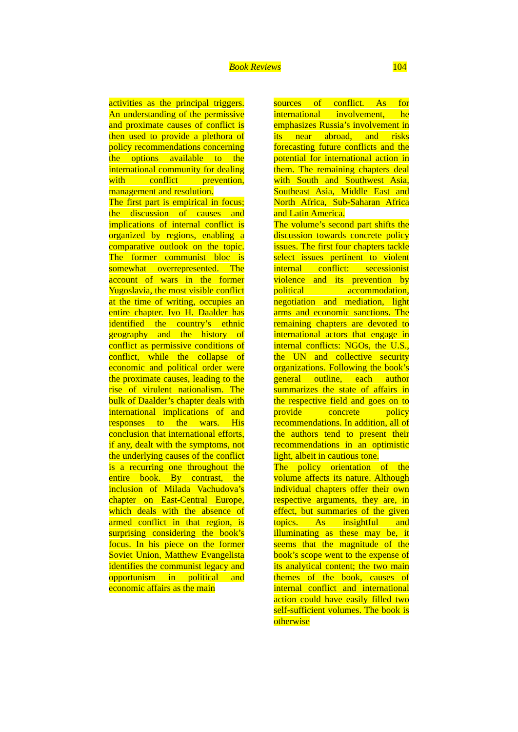Book Reviews 104
activities as the principal triggers. An understanding of the permissive and proximate causes of conflict is then used to provide a plethora of policy recommendations concerning the options available to the international community for dealing with conflict prevention, management and resolution.
The first part is empirical in focus; the discussion of causes and implications of internal conflict is organized by regions, enabling a comparative outlook on the topic. The former communist bloc is somewhat overrepresented. The account of wars in the former Yugoslavia, the most visible conflict at the time of writing, occupies an entire chapter. Ivo H. Daalder has identified the country’s ethnic geography and the history of conflict as permissive conditions of conflict, while the collapse of economic and political order were the proximate causes, leading to the rise of virulent nationalism. The bulk of Daalder’s chapter deals with international implications of and responses to the wars. His conclusion that international efforts, if any, dealt with the symptoms, not the underlying causes of the conflict is a recurring one throughout the entire book. By contrast, the inclusion of Milada Vachudova’s chapter on East-Central Europe, which deals with the absence of armed conflict in that region, is surprising considering the book’s focus. In his piece on the former Soviet Union, Matthew Evangelista identifies the communist legacy and opportunism in political and economic affairs as the main
sources of conflict. As for international involvement, he emphasizes Russia’s involvement in its near abroad, and risks forecasting future conflicts and the potential for international action in them. The remaining chapters deal with South and Southwest Asia, Southeast Asia, Middle East and North Africa, Sub-Saharan Africa and Latin America.
The volume’s second part shifts the discussion towards concrete policy issues. The first four chapters tackle select issues pertinent to violent internal conflict: secessionist violence and its prevention by political accommodation, negotiation and mediation, light arms and economic sanctions. The remaining chapters are devoted to international actors that engage in internal conflicts: NGOs, the U.S., the UN and collective security organizations. Following the book’s general outline, each author summarizes the state of affairs in the respective field and goes on to provide concrete policy recommendations. In addition, all of the authors tend to present their recommendations in an optimistic light, albeit in cautious tone.
The policy orientation of the volume affects its nature. Although individual chapters offer their own respective arguments, they are, in effect, but summaries of the given topics. As insightful and illuminating as these may be, it seems that the magnitude of the book’s scope went to the expense of its analytical content; the two main themes of the book, causes of internal conflict and international action could have easily filled two self-sufficient volumes. The book is otherwise